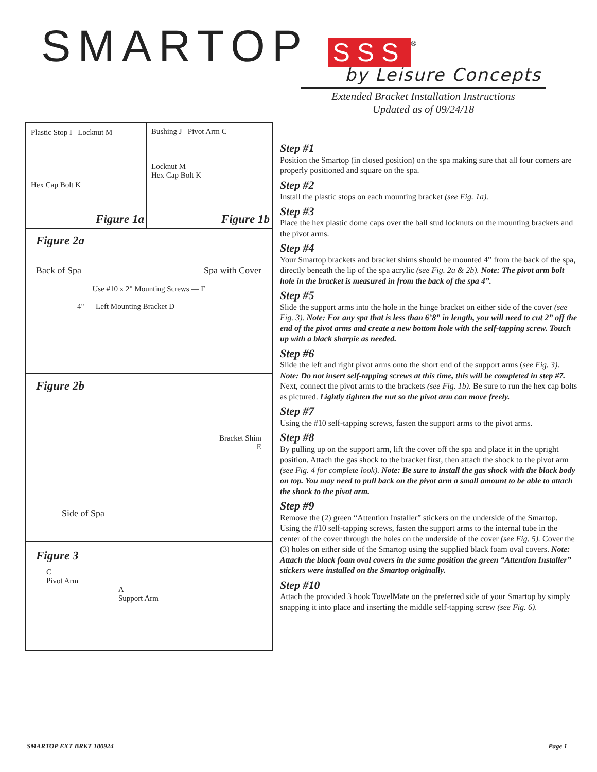SMARTOP SSS<sup>®</sup>
by Leisure Concepts
Extended Bracket Installation Instructions
Updated as of 09/24/18
Plastic Stop I Locknut M
Hex Cap Bolt K
Figure 1a
Bushing J Pivot Arm C
Locknut M
Hex Cap Bolt K
Figure 1b
Figure 2a
Back of Spa Spa with Cover
Use #10 x 2" Mounting Screws — F
4" Left Mounting Bracket D
Figure 2b
Bracket Shim
E
Side of Spa
Figure 3
C
Pivot Arm
A
Support Arm
Step #1
Position the Smartop (in closed position) on the spa making sure that all four corners are properly positioned and square on the spa.
Step #2
Install the plastic stops on each mounting bracket (see Fig. 1a).
Step #3
Place the hex plastic dome caps over the ball stud locknuts on the mounting brackets and the pivot arms.
Step #4
Your Smartop brackets and bracket shims should be mounted 4” from the back of the spa, directly beneath the lip of the spa acrylic (see Fig. 2a & 2b). Note: The pivot arm bolt hole in the bracket is measured in from the back of the spa 4”.
Step #5
Slide the support arms into the hole in the hinge bracket on either side of the cover (see Fig. 3). Note: For any spa that is less than 6’8” in length, you will need to cut 2” off the end of the pivot arms and create a new bottom hole with the self-tapping screw. Touch up with a black sharpie as needed.
Step #6
Slide the left and right pivot arms onto the short end of the support arms (see Fig. 3). Note: Do not insert self-tapping screws at this time, this will be completed in step #7. Next, connect the pivot arms to the brackets (see Fig. 1b). Be sure to run the hex cap bolts as pictured. Lightly tighten the nut so the pivot arm can move freely.
Step #7
Using the #10 self-tapping screws, fasten the support arms to the pivot arms.
Step #8
By pulling up on the support arm, lift the cover off the spa and place it in the upright position. Attach the gas shock to the bracket first, then attach the shock to the pivot arm (see Fig. 4 for complete look). Note: Be sure to install the gas shock with the black body on top. You may need to pull back on the pivot arm a small amount to be able to attach the shock to the pivot arm.
Step #9
Remove the (2) green “Attention Installer” stickers on the underside of the Smartop. Using the #10 self-tapping screws, fasten the support arms to the internal tube in the center of the cover through the holes on the underside of the cover (see Fig. 5). Cover the (3) holes on either side of the Smartop using the supplied black foam oval covers. Note: Attach the black foam oval covers in the same position the green “Attention Installer” stickers were installed on the Smartop originally.
Step #10
Attach the provided 3 hook TowelMate on the preferred side of your Smartop by simply snapping it into place and inserting the middle self-tapping screw (see Fig. 6).
SMARTOP EXT BRKT 180924 Page 1